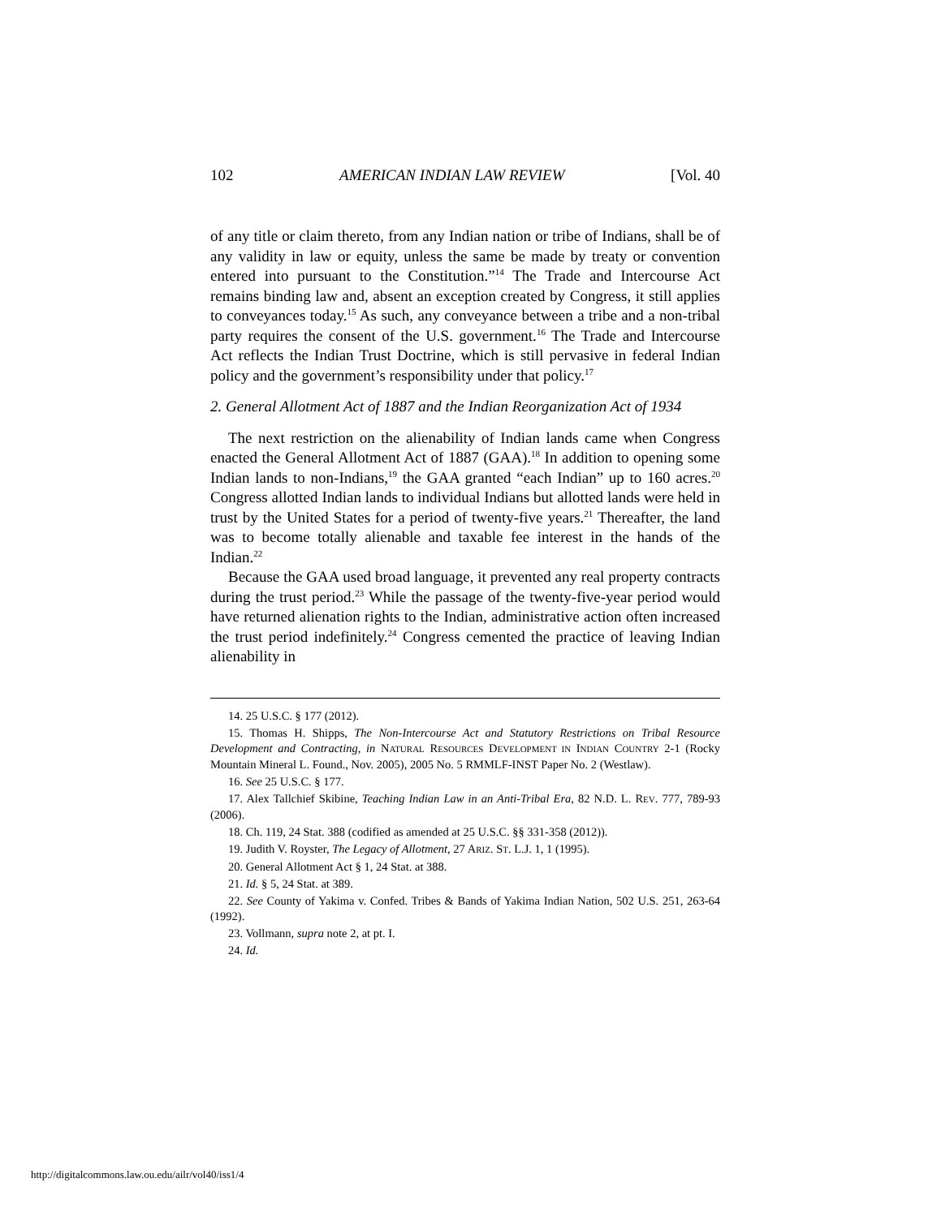102 AMERICAN INDIAN LAW REVIEW [Vol. 40
of any title or claim thereto, from any Indian nation or tribe of Indians, shall be of any validity in law or equity, unless the same be made by treaty or convention entered into pursuant to the Constitution.”<sup>14</sup> The Trade and Intercourse Act remains binding law and, absent an exception created by Congress, it still applies to conveyances today.<sup>15</sup> As such, any conveyance between a tribe and a non-tribal party requires the consent of the U.S. government.<sup>16</sup> The Trade and Intercourse Act reflects the Indian Trust Doctrine, which is still pervasive in federal Indian policy and the government’s responsibility under that policy.<sup>17</sup>
2. General Allotment Act of 1887 and the Indian Reorganization Act of 1934
The next restriction on the alienability of Indian lands came when Congress enacted the General Allotment Act of 1887 (GAA).<sup>18</sup> In addition to opening some Indian lands to non-Indians,<sup>19</sup> the GAA granted “each Indian” up to 160 acres.<sup>20</sup> Congress allotted Indian lands to individual Indians but allotted lands were held in trust by the United States for a period of twenty-five years.<sup>21</sup> Thereafter, the land was to become totally alienable and taxable fee interest in the hands of the Indian.<sup>22</sup>
Because the GAA used broad language, it prevented any real property contracts during the trust period.<sup>23</sup> While the passage of the twenty-five-year period would have returned alienation rights to the Indian, administrative action often increased the trust period indefinitely.<sup>24</sup> Congress cemented the practice of leaving Indian alienability in
14. 25 U.S.C. § 177 (2012).
15. Thomas H. Shipps, The Non-Intercourse Act and Statutory Restrictions on Tribal Resource Development and Contracting, in NATURAL RESOURCES DEVELOPMENT IN INDIAN COUNTRY 2-1 (Rocky Mountain Mineral L. Found., Nov. 2005), 2005 No. 5 RMMLF-INST Paper No. 2 (Westlaw).
16. See 25 U.S.C. § 177.
17. Alex Tallchief Skibine, Teaching Indian Law in an Anti-Tribal Era, 82 N.D. L. REV. 777, 789-93 (2006).
18. Ch. 119, 24 Stat. 388 (codified as amended at 25 U.S.C. §§ 331-358 (2012)).
19. Judith V. Royster, The Legacy of Allotment, 27 ARIZ. ST. L.J. 1, 1 (1995).
20. General Allotment Act § 1, 24 Stat. at 388.
21. Id. § 5, 24 Stat. at 389.
22. See County of Yakima v. Confed. Tribes & Bands of Yakima Indian Nation, 502 U.S. 251, 263-64 (1992).
23. Vollmann, supra note 2, at pt. I.
24. Id.
http://digitalcommons.law.ou.edu/ailr/vol40/iss1/4